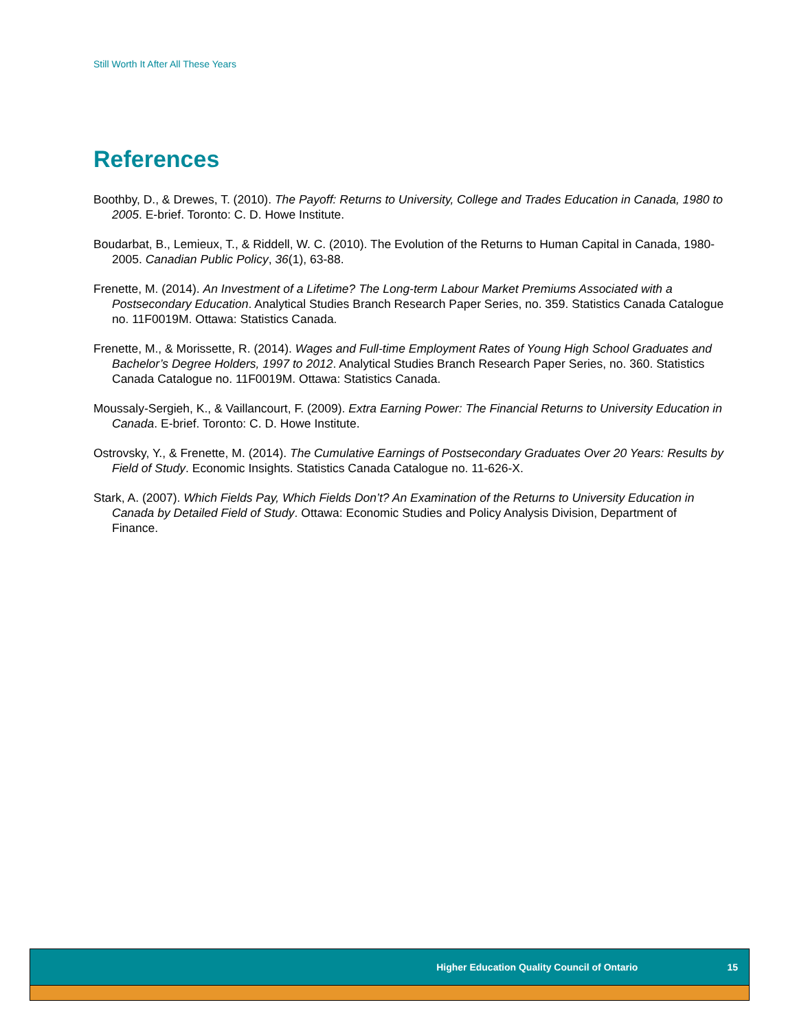Still Worth It After All These Years
References
Boothby, D., & Drewes, T. (2010). The Payoff: Returns to University, College and Trades Education in Canada, 1980 to 2005. E-brief. Toronto: C. D. Howe Institute.
Boudarbat, B., Lemieux, T., & Riddell, W. C. (2010). The Evolution of the Returns to Human Capital in Canada, 1980-2005. Canadian Public Policy, 36(1), 63-88.
Frenette, M. (2014). An Investment of a Lifetime? The Long-term Labour Market Premiums Associated with a Postsecondary Education. Analytical Studies Branch Research Paper Series, no. 359. Statistics Canada Catalogue no. 11F0019M. Ottawa: Statistics Canada.
Frenette, M., & Morissette, R. (2014). Wages and Full-time Employment Rates of Young High School Graduates and Bachelor’s Degree Holders, 1997 to 2012. Analytical Studies Branch Research Paper Series, no. 360. Statistics Canada Catalogue no. 11F0019M. Ottawa: Statistics Canada.
Moussaly-Sergieh, K., & Vaillancourt, F. (2009). Extra Earning Power: The Financial Returns to University Education in Canada. E-brief. Toronto: C. D. Howe Institute.
Ostrovsky, Y., & Frenette, M. (2014). The Cumulative Earnings of Postsecondary Graduates Over 20 Years: Results by Field of Study. Economic Insights. Statistics Canada Catalogue no. 11-626-X.
Stark, A. (2007). Which Fields Pay, Which Fields Don’t? An Examination of the Returns to University Education in Canada by Detailed Field of Study. Ottawa: Economic Studies and Policy Analysis Division, Department of Finance.
Higher Education Quality Council of Ontario 15